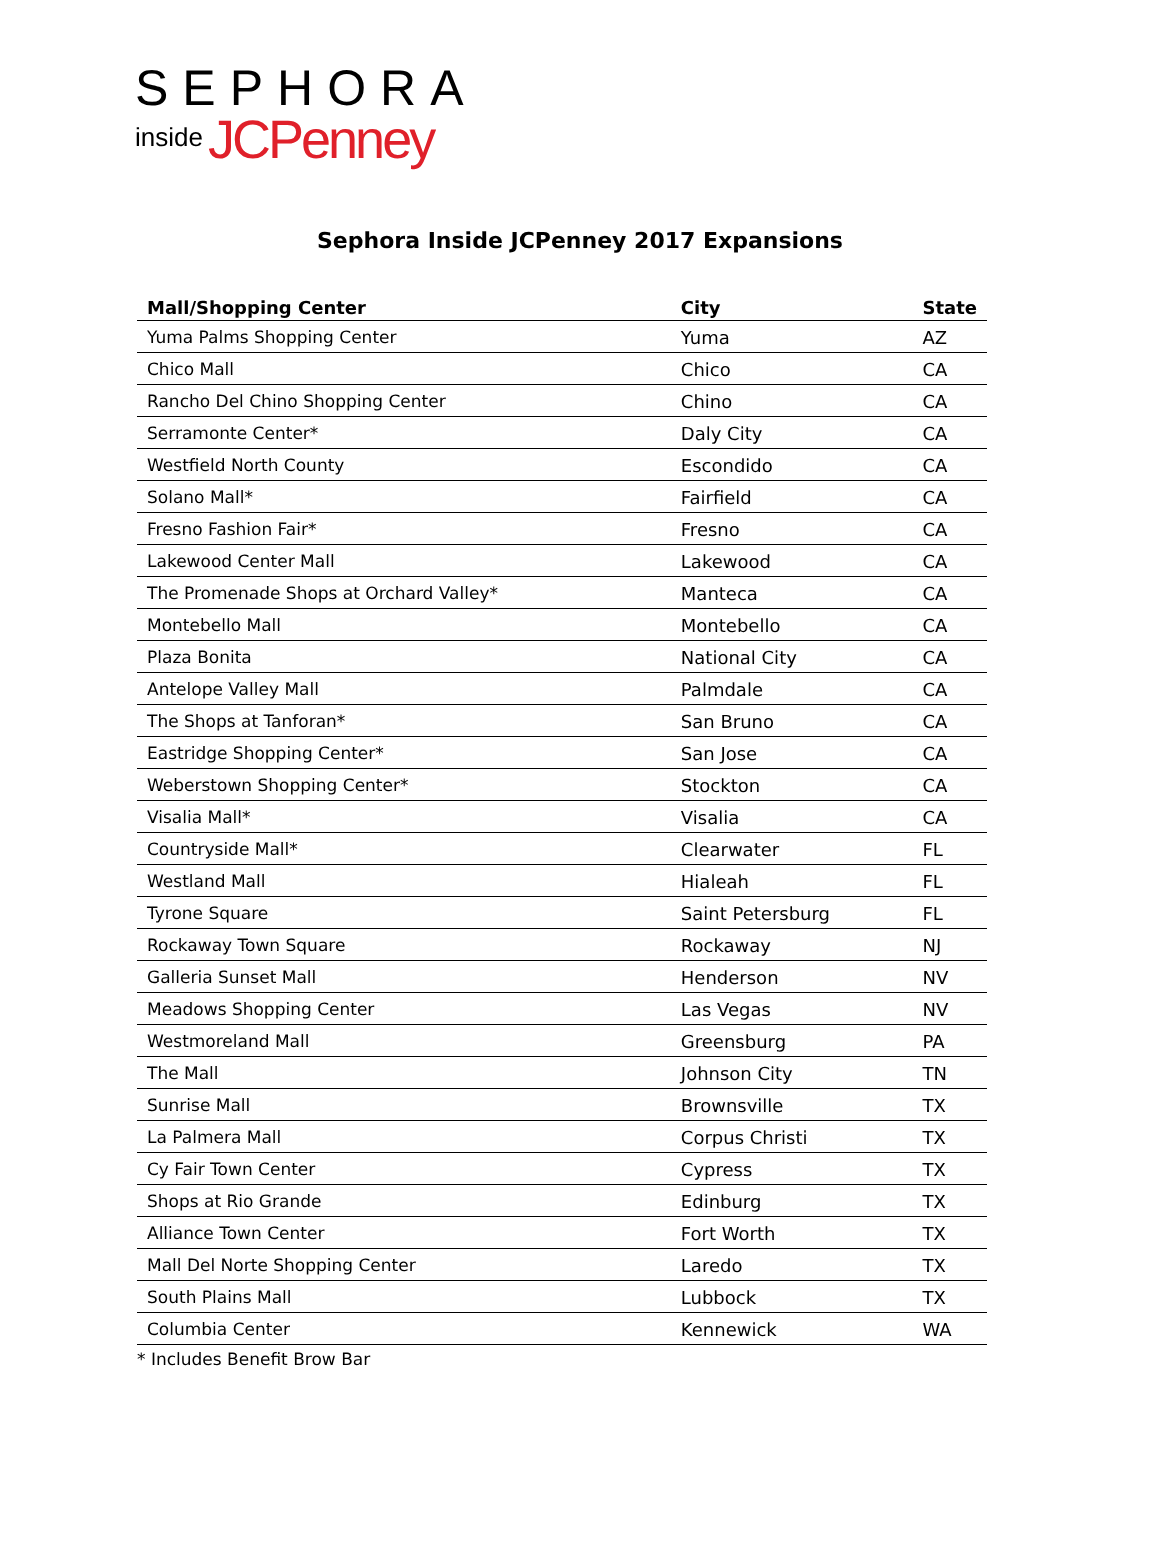SEPHORA
inside JCPenney
Sephora Inside JCPenney 2017 Expansions
| Mall/Shopping Center | City | State |
| --- | --- | --- |
| Yuma Palms Shopping Center | Yuma | AZ |
| Chico Mall | Chico | CA |
| Rancho Del Chino Shopping Center | Chino | CA |
| Serramonte Center* | Daly City | CA |
| Westfield North County | Escondido | CA |
| Solano Mall* | Fairfield | CA |
| Fresno Fashion Fair* | Fresno | CA |
| Lakewood Center Mall | Lakewood | CA |
| The Promenade Shops at Orchard Valley* | Manteca | CA |
| Montebello Mall | Montebello | CA |
| Plaza Bonita | National City | CA |
| Antelope Valley Mall | Palmdale | CA |
| The Shops at Tanforan* | San Bruno | CA |
| Eastridge Shopping Center* | San Jose | CA |
| Weberstown Shopping Center* | Stockton | CA |
| Visalia Mall* | Visalia | CA |
| Countryside Mall* | Clearwater | FL |
| Westland Mall | Hialeah | FL |
| Tyrone Square | Saint Petersburg | FL |
| Rockaway Town Square | Rockaway | NJ |
| Galleria Sunset Mall | Henderson | NV |
| Meadows Shopping Center | Las Vegas | NV |
| Westmoreland Mall | Greensburg | PA |
| The Mall | Johnson City | TN |
| Sunrise Mall | Brownsville | TX |
| La Palmera Mall | Corpus Christi | TX |
| Cy Fair Town Center | Cypress | TX |
| Shops at Rio Grande | Edinburg | TX |
| Alliance Town Center | Fort Worth | TX |
| Mall Del Norte Shopping Center | Laredo | TX |
| South Plains Mall | Lubbock | TX |
| Columbia Center | Kennewick | WA |
* Includes Benefit Brow Bar